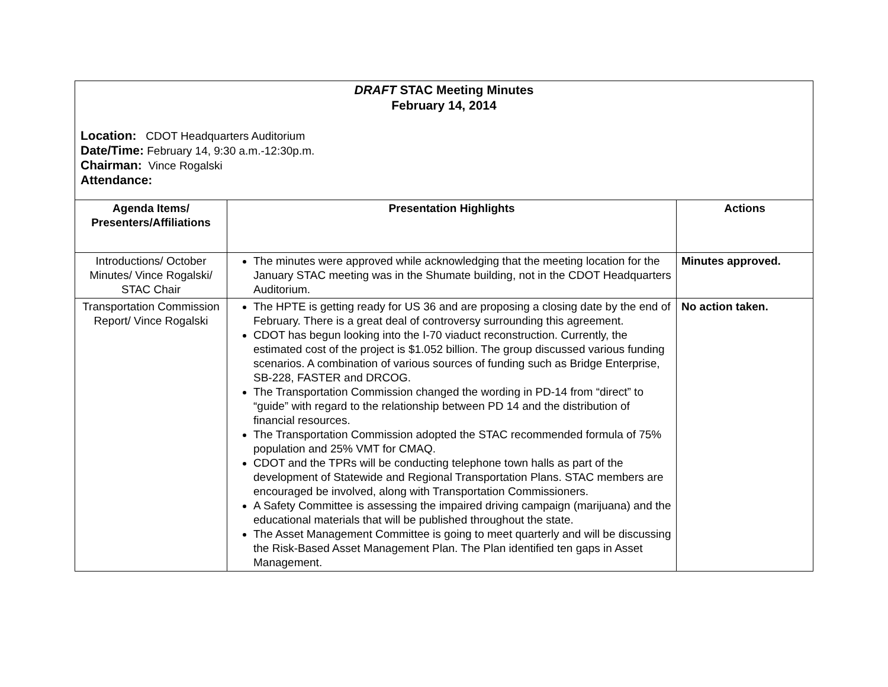| DRAFT STAC Meeting Minutes February 14, 2014 Location: CDOT Headquarters Auditorium Date/Time: February 14, 9:30 a.m.-12:30p.m. Chairman: Vince Rogalski Attendance: | | |
| Agenda Items/ Presenters/Affiliations | Presentation Highlights | Actions |
| Introductions/ October Minutes/ Vince Rogalski/ STAC Chair | The minutes were approved while acknowledging that the meeting location for the January STAC meeting was in the Shumate building, not in the CDOT Headquarters Auditorium. | Minutes approved. |
| Transportation Commission Report/ Vince Rogalski | The HPTE is getting ready for US 36 and are proposing a closing date by the end of February. There is a great deal of controversy surrounding this agreement. CDOT has begun looking into the I-70 viaduct reconstruction. Currently, the estimated cost of the project is $1.052 billion. The group discussed various funding scenarios. A combination of various sources of funding such as Bridge Enterprise, SB-228, FASTER and DRCOG. The Transportation Commission changed the wording in PD-14 from “direct” to “guide” with regard to the relationship between PD 14 and the distribution of financial resources. The Transportation Commission adopted the STAC recommended formula of 75% population and 25% VMT for CMAQ. CDOT and the TPRs will be conducting telephone town halls as part of the development of Statewide and Regional Transportation Plans. STAC members are encouraged be involved, along with Transportation Commissioners. A Safety Committee is assessing the impaired driving campaign (marijuana) and the educational materials that will be published throughout the state. The Asset Management Committee is going to meet quarterly and will be discussing the Risk-Based Asset Management Plan. The Plan identified ten gaps in Asset Management. | No action taken. |